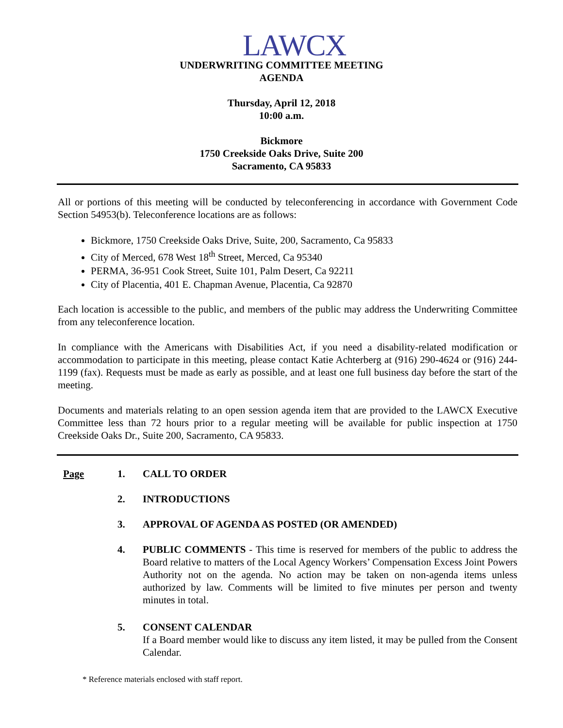LAWCX
UNDERWRITING COMMITTEE MEETING
AGENDA
Thursday, April 12, 2018
10:00 a.m.
Bickmore
1750 Creekside Oaks Drive, Suite 200
Sacramento, CA 95833
All or portions of this meeting will be conducted by teleconferencing in accordance with Government Code Section 54953(b). Teleconference locations are as follows:
Bickmore, 1750 Creekside Oaks Drive, Suite, 200, Sacramento, Ca 95833
City of Merced, 678 West 18<sup>th</sup> Street, Merced, Ca 95340
PERMA, 36-951 Cook Street, Suite 101, Palm Desert, Ca 92211
City of Placentia, 401 E. Chapman Avenue, Placentia, Ca 92870
Each location is accessible to the public, and members of the public may address the Underwriting Committee from any teleconference location.
In compliance with the Americans with Disabilities Act, if you need a disability-related modification or accommodation to participate in this meeting, please contact Katie Achterberg at (916) 290-4624 or (916) 244-1199 (fax). Requests must be made as early as possible, and at least one full business day before the start of the meeting.
Documents and materials relating to an open session agenda item that are provided to the LAWCX Executive Committee less than 72 hours prior to a regular meeting will be available for public inspection at 1750 Creekside Oaks Dr., Suite 200, Sacramento, CA 95833.
Page 1. CALL TO ORDER
2. INTRODUCTIONS
3. APPROVAL OF AGENDA AS POSTED (OR AMENDED)
4. PUBLIC COMMENTS - This time is reserved for members of the public to address the Board relative to matters of the Local Agency Workers’ Compensation Excess Joint Powers Authority not on the agenda. No action may be taken on non-agenda items unless authorized by law. Comments will be limited to five minutes per person and twenty minutes in total.
5. CONSENT CALENDAR
If a Board member would like to discuss any item listed, it may be pulled from the Consent Calendar.
* Reference materials enclosed with staff report.